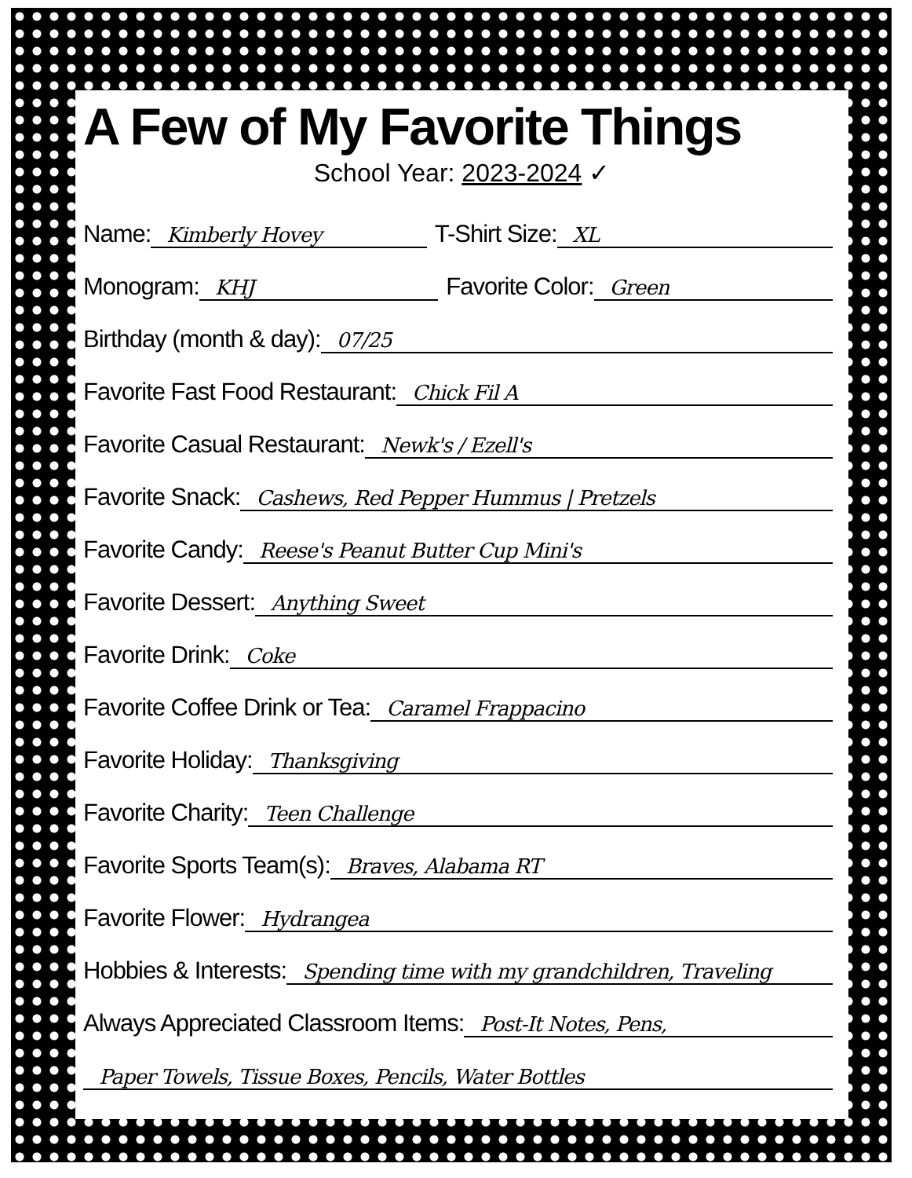A Few of My Favorite Things
School Year: 2023-2024 ✓
Name: Kimberly Hovey T-Shirt Size: XL
Monogram: KHJ Favorite Color: Green
Birthday (month & day): 07/25
Favorite Fast Food Restaurant: Chick Fil A
Favorite Casual Restaurant: Newk's / Ezell's
Favorite Snack: Cashews, Red Pepper Hummus | Pretzels
Favorite Candy: Reese's Peanut Butter Cup Mini's
Favorite Dessert: Anything Sweet
Favorite Drink: Coke
Favorite Coffee Drink or Tea: Caramel Frappacino
Favorite Holiday: Thanksgiving
Favorite Charity: Teen Challenge
Favorite Sports Team(s): Braves, Alabama RT
Favorite Flower: Hydrangea
Hobbies & Interests: Spending time with my grandchildren, Traveling
Always Appreciated Classroom Items: Post-It Notes, Pens,
Paper Towels, Tissue Boxes, Pencils, Water Bottles